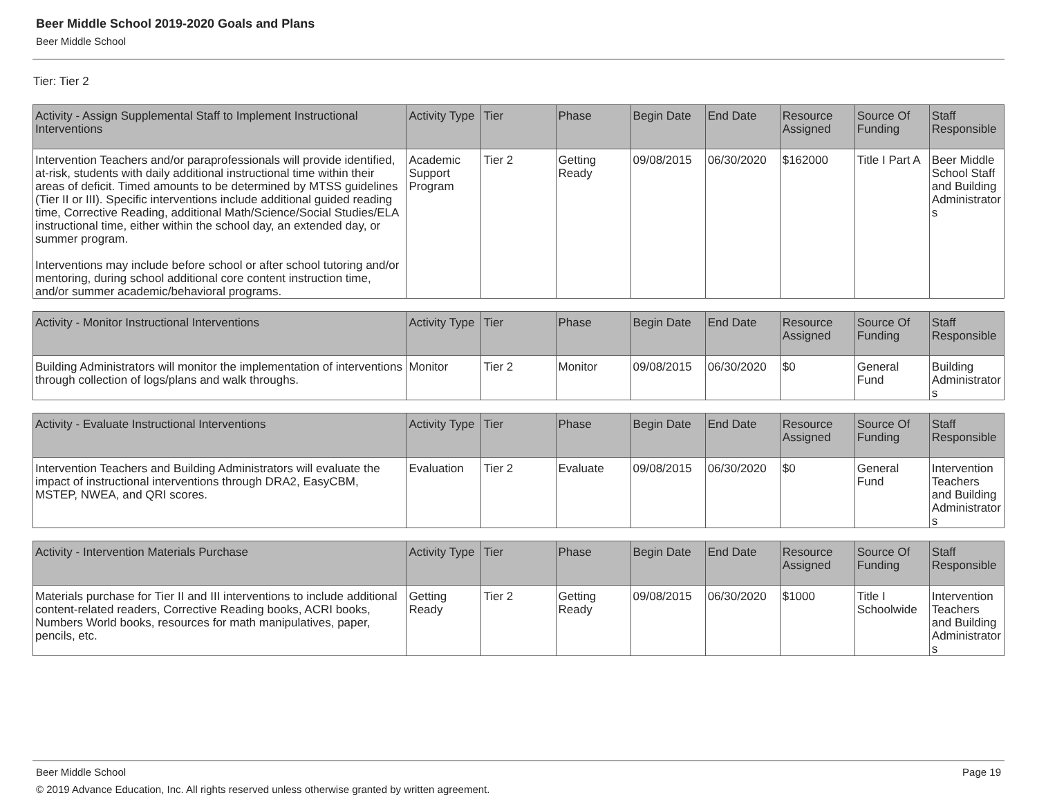Beer Middle School 2019-2020 Goals and Plans
Beer Middle School
Tier: Tier 2
| Activity - Assign Supplemental Staff to Implement Instructional Interventions | Activity Type | Tier | Phase | Begin Date | End Date | Resource Assigned | Source Of Funding | Staff Responsible |
| --- | --- | --- | --- | --- | --- | --- | --- | --- |
| Intervention Teachers and/or paraprofessionals will provide identified, at-risk, students with daily additional instructional time within their areas of deficit. Timed amounts to be determined by MTSS guidelines (Tier II or III). Specific interventions include additional guided reading time, Corrective Reading, additional Math/Science/Social Studies/ELA instructional time, either within the school day, an extended day, or summer program. Interventions may include before school or after school tutoring and/or mentoring, during school additional core content instruction time, and/or summer academic/behavioral programs. | Academic Support Program | Tier 2 | Getting Ready | 09/08/2015 | 06/30/2020 | $162000 | Title I Part A | Beer Middle School Staff and Building Administrators |
| Activity - Monitor Instructional Interventions | Activity Type | Tier | Phase | Begin Date | End Date | Resource Assigned | Source Of Funding | Staff Responsible |
| --- | --- | --- | --- | --- | --- | --- | --- | --- |
| Building Administrators will monitor the implementation of interventions through collection of logs/plans and walk throughs. | Monitor | Tier 2 | Monitor | 09/08/2015 | 06/30/2020 | $0 | General Fund | Building Administrators |
| Activity - Evaluate Instructional Interventions | Activity Type | Tier | Phase | Begin Date | End Date | Resource Assigned | Source Of Funding | Staff Responsible |
| --- | --- | --- | --- | --- | --- | --- | --- | --- |
| Intervention Teachers and Building Administrators will evaluate the impact of instructional interventions through DRA2, EasyCBM, MSTEP, NWEA, and QRI scores. | Evaluation | Tier 2 | Evaluate | 09/08/2015 | 06/30/2020 | $0 | General Fund | Intervention Teachers and Building Administrators |
| Activity - Intervention Materials Purchase | Activity Type | Tier | Phase | Begin Date | End Date | Resource Assigned | Source Of Funding | Staff Responsible |
| --- | --- | --- | --- | --- | --- | --- | --- | --- |
| Materials purchase for Tier II and III interventions to include additional content-related readers, Corrective Reading books, ACRI books, Numbers World books, resources for math manipulatives, paper, pencils, etc. | Getting Ready | Tier 2 | Getting Ready | 09/08/2015 | 06/30/2020 | $1000 | Title I Schoolwide | Intervention Teachers and Building Administrators |
Beer Middle School
Page 19
© 2019 Advance Education, Inc. All rights reserved unless otherwise granted by written agreement.